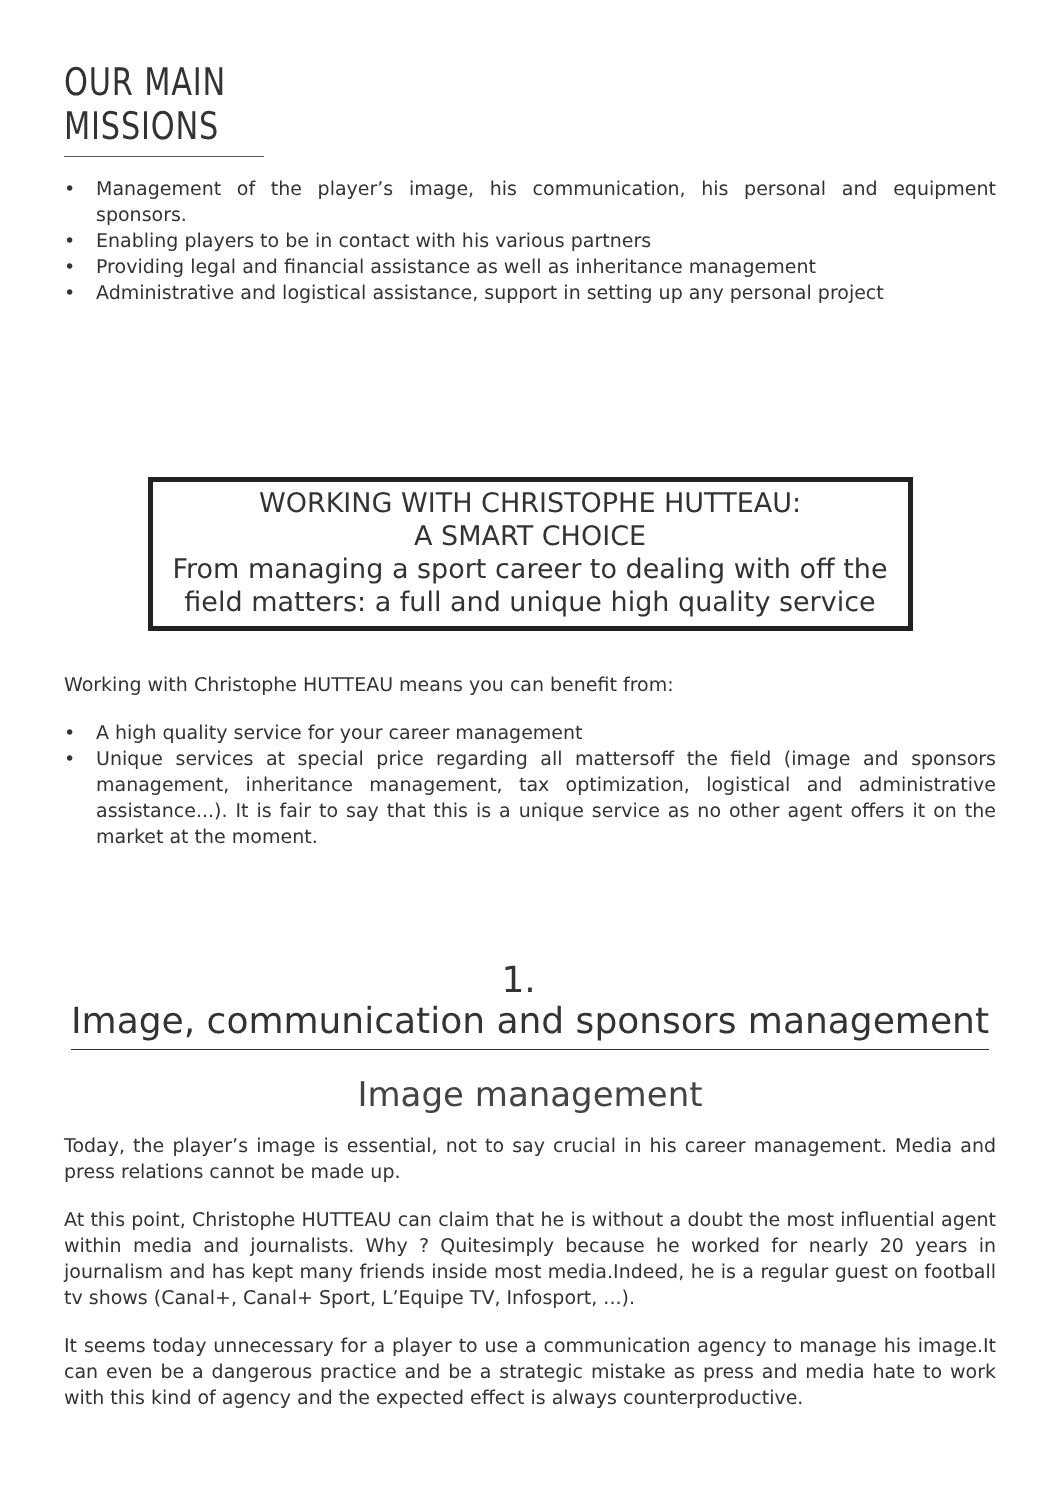OUR MAIN MISSIONS
• Management of the player’s image, his communication, his personal and equipment sponsors.
• Enabling players to be in contact with his various partners
• Providing legal and financial assistance as well as inheritance management
• Administrative and logistical assistance, support in setting up any personal project
WORKING WITH CHRISTOPHE HUTTEAU:
A SMART CHOICE
From managing a sport career to dealing with off the field matters: a full and unique high quality service
Working with Christophe HUTTEAU means you can benefit from:
• A high quality service for your career management
• Unique services at special price regarding all mattersoff the field (image and sponsors management, inheritance management, tax optimization, logistical and administrative assistance...). It is fair to say that this is a unique service as no other agent offers it on the market at the moment.
1. Image, communication and sponsors management
Image management
Today, the player’s image is essential, not to say crucial in his career management. Media and press relations cannot be made up.
At this point, Christophe HUTTEAU can claim that he is without a doubt the most influential agent within media and journalists. Why ? Quitesimply because he worked for nearly 20 years in journalism and has kept many friends inside most media.Indeed, he is a regular guest on football tv shows (Canal+, Canal+ Sport, L’Equipe TV, Infosport, ...).
It seems today unnecessary for a player to use a communication agency to manage his image.It can even be a dangerous practice and be a strategic mistake as press and media hate to work with this kind of agency and the expected effect is always counterproductive.